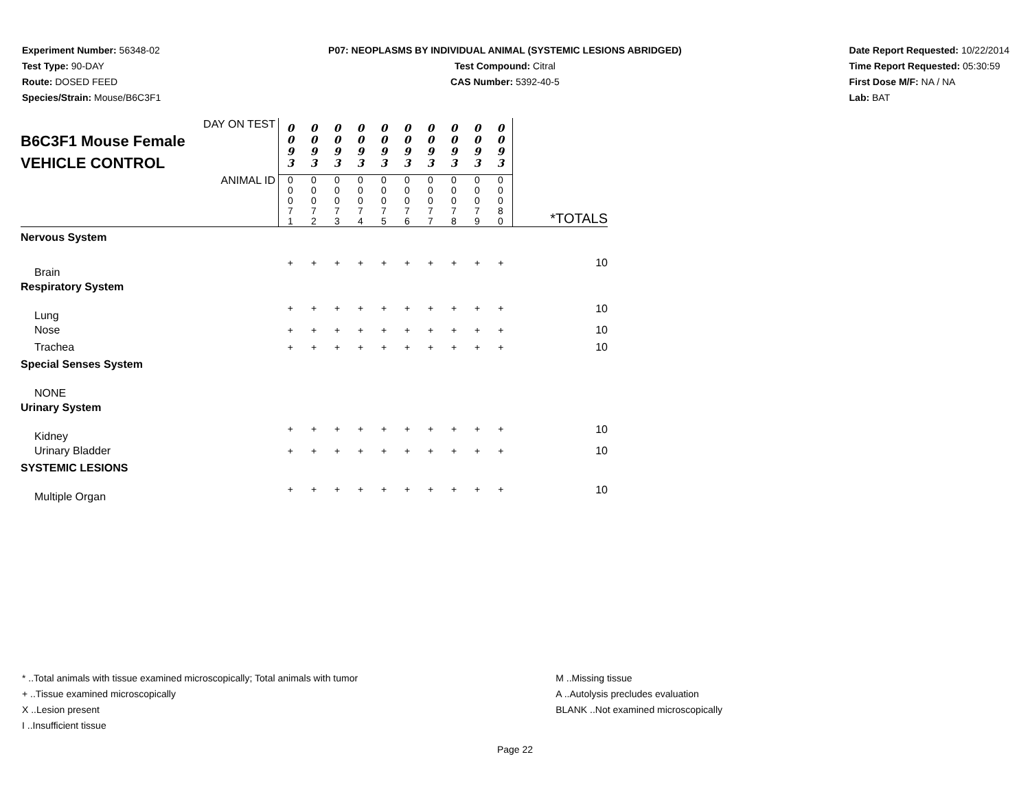Experiment Number: 56348-02
Test Type: 90-DAY
Route: DOSED FEED
Species/Strain: Mouse/B6C3F1
P07: NEOPLASMS BY INDIVIDUAL ANIMAL (SYSTEMIC LESIONS ABRIDGED)
Test Compound: Citral
CAS Number: 5392-40-5
Date Report Requested: 10/22/2014
Time Report Requested: 05:30:59
First Dose M/F: NA / NA
Lab: BAT
| DAY ON TEST B6C3F1 Mouse Female VEHICLE CONTROL | 0 0 9 3 | 0 0 9 3 | 0 0 9 3 | 0 0 9 3 | 0 0 9 3 | 0 0 9 3 | 0 0 9 3 | 0 0 9 3 | 0 0 9 3 | 0 0 9 3 | |
| ANIMAL ID | 0 0 0 7 1 | 0 0 0 7 2 | 0 0 0 7 3 | 0 0 0 7 4 | 0 0 0 7 5 | 0 0 0 7 6 | 0 0 0 7 7 | 0 0 0 7 8 | 0 0 0 7 9 | 0 0 0 8 0 | *TOTALS |
| Nervous System | | | | | | | | | | | |
| Brain | + | + | + | + | + | + | + | + | + | + | 10 |
| Respiratory System | | | | | | | | | | | |
| Lung | + | + | + | + | + | + | + | + | + | + | 10 |
| Nose | + | + | + | + | + | + | + | + | + | + | 10 |
| Trachea | + | + | + | + | + | + | + | + | + | + | 10 |
| Special Senses System | | | | | | | | | | | |
| NONE | | | | | | | | | | | |
| Urinary System | | | | | | | | | | | |
| Kidney | + | + | + | + | + | + | + | + | + | + | 10 |
| Urinary Bladder | + | + | + | + | + | + | + | + | + | + | 10 |
| SYSTEMIC LESIONS | | | | | | | | | | | |
| Multiple Organ | + | + | + | + | + | + | + | + | + | + | 10 |
* ..Total animals with tissue examined microscopically; Total animals with tumor
+ ..Tissue examined microscopically
X ..Lesion present
I ..Insufficient tissue
M ..Missing tissue
A ..Autolysis precludes evaluation
BLANK ..Not examined microscopically
Page 22